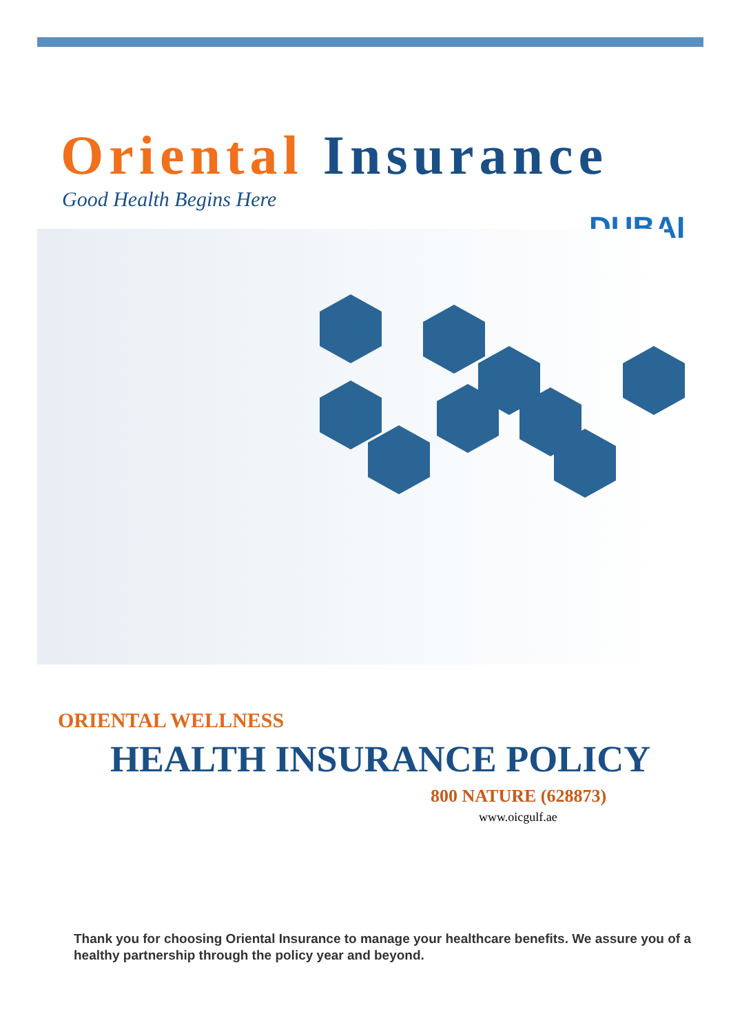Oriental Insurance
Good Health Begins Here
DUBAI
ORIENTAL WELLNESS
HEALTH INSURANCE POLICY
800 NATURE (628873)
www.oicgulf.ae
Thank you for choosing Oriental Insurance to manage your healthcare benefits. We assure you of a healthy partnership through the policy year and beyond.